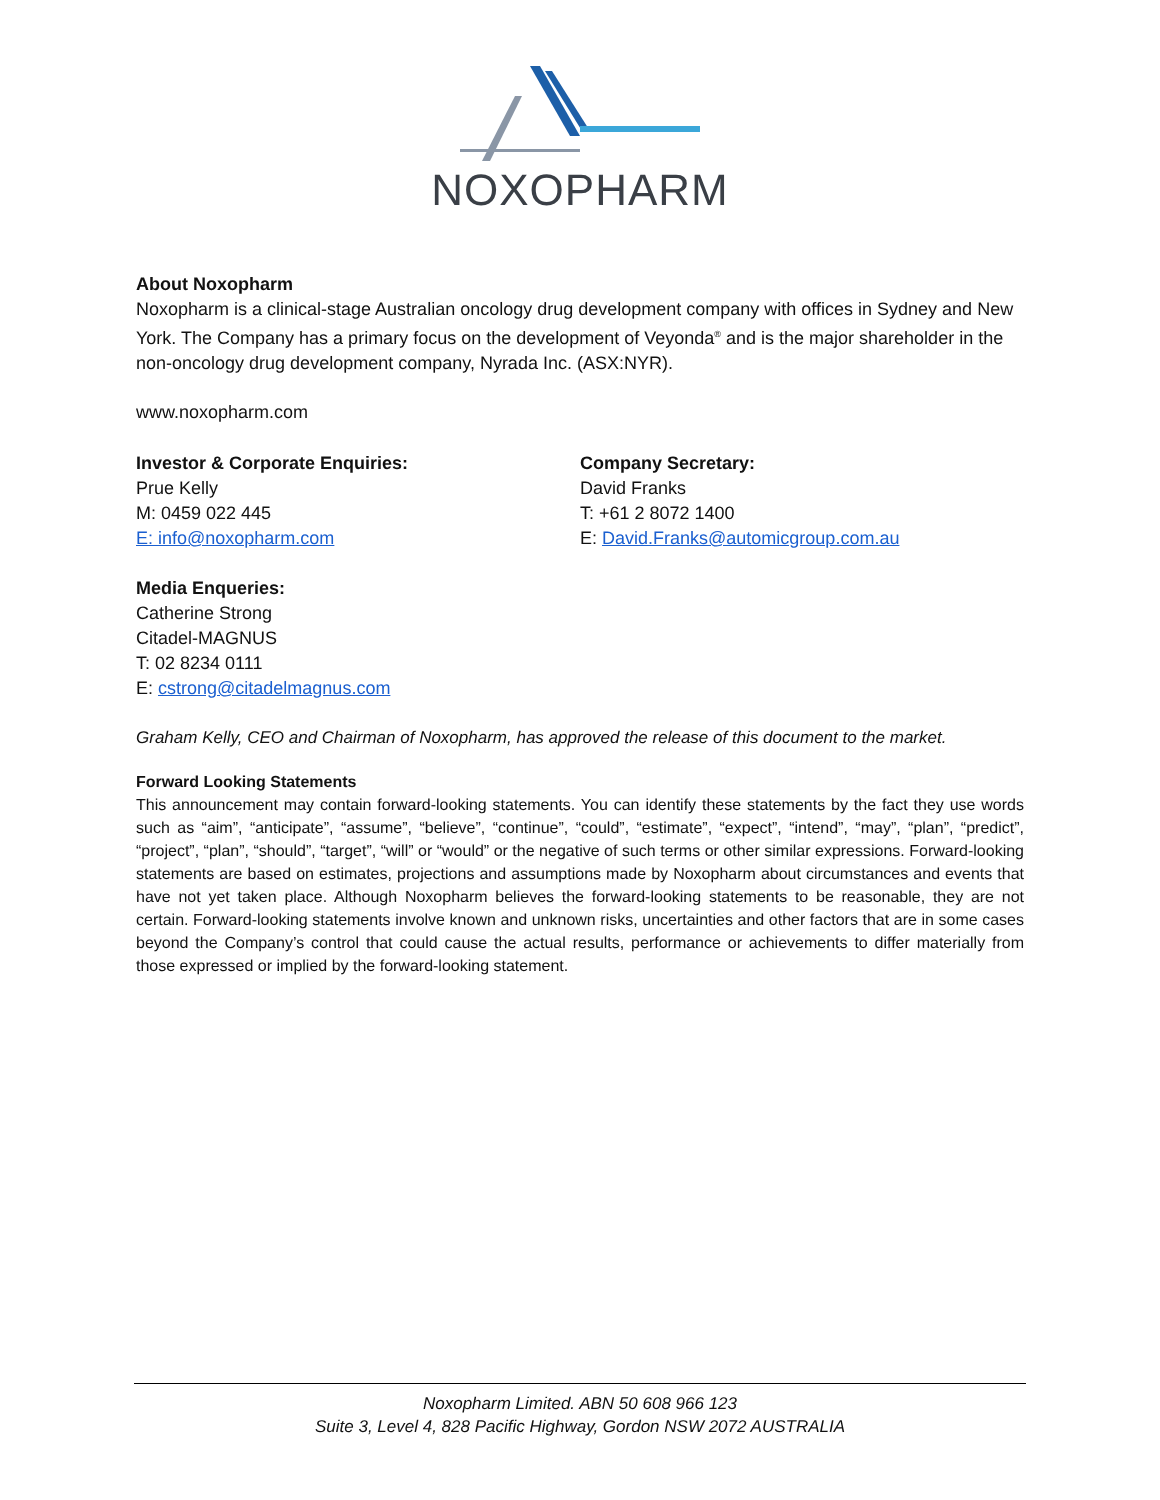NOXOPHARM
About Noxopharm
Noxopharm is a clinical-stage Australian oncology drug development company with offices in Sydney and New York. The Company has a primary focus on the development of Veyonda<sup>®</sup> and is the major shareholder in the non-oncology drug development company, Nyrada Inc. (ASX:NYR).
www.noxopharm.com
Investor & Corporate Enquiries:
Prue Kelly
M: 0459 022 445
E: info@noxopharm.com
Company Secretary:
David Franks
T: +61 2 8072 1400
E: David.Franks@automicgroup.com.au
Media Enqueries:
Catherine Strong
Citadel-MAGNUS
T: 02 8234 0111
E: cstrong@citadelmagnus.com
Graham Kelly, CEO and Chairman of Noxopharm, has approved the release of this document to the market.
Forward Looking Statements
This announcement may contain forward-looking statements. You can identify these statements by the fact they use words such as “aim”, “anticipate”, “assume”, “believe”, “continue”, “could”, “estimate”, “expect”, “intend”, “may”, “plan”, “predict”, “project”, “plan”, “should”, “target”, “will” or “would” or the negative of such terms or other similar expressions. Forward-looking statements are based on estimates, projections and assumptions made by Noxopharm about circumstances and events that have not yet taken place. Although Noxopharm believes the forward-looking statements to be reasonable, they are not certain. Forward-looking statements involve known and unknown risks, uncertainties and other factors that are in some cases beyond the Company’s control that could cause the actual results, performance or achievements to differ materially from those expressed or implied by the forward-looking statement.
Noxopharm Limited. ABN 50 608 966 123
Suite 3, Level 4, 828 Pacific Highway, Gordon NSW 2072 AUSTRALIA